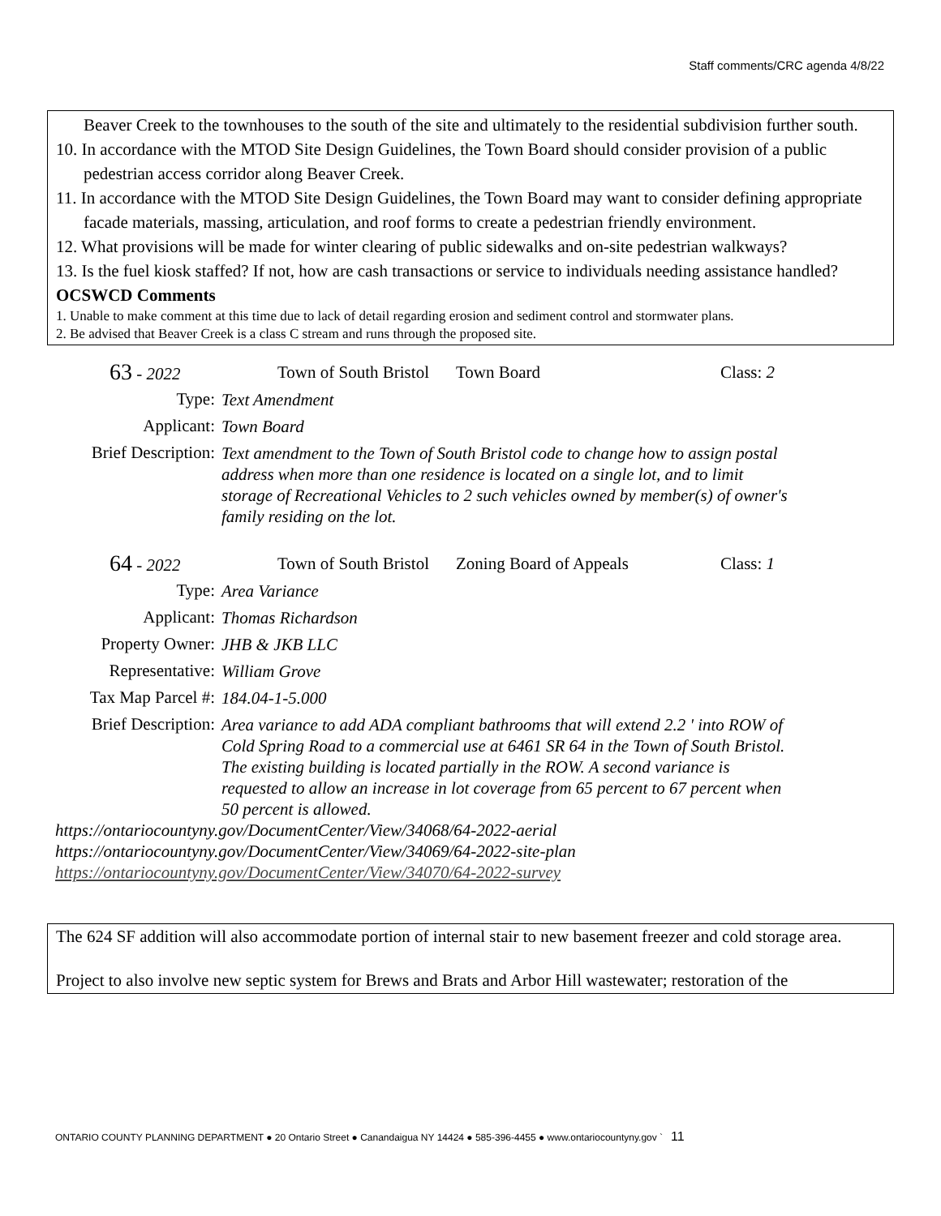Staff comments/CRC agenda 4/8/22
Beaver Creek to the townhouses to the south of the site and ultimately to the residential subdivision further south.
10. In accordance with the MTOD Site Design Guidelines, the Town Board should consider provision of a public pedestrian access corridor along Beaver Creek.
11. In accordance with the MTOD Site Design Guidelines, the Town Board may want to consider defining appropriate facade materials, massing, articulation, and roof forms to create a pedestrian friendly environment.
12. What provisions will be made for winter clearing of public sidewalks and on-site pedestrian walkways?
13. Is the fuel kiosk staffed? If not, how are cash transactions or service to individuals needing assistance handled?
OCSWCD Comments
1. Unable to make comment at this time due to lack of detail regarding erosion and sediment control and stormwater plans.
2. Be advised that Beaver Creek is a class C stream and runs through the proposed site.
63 - 2022 Town of South Bristol
Town Board Class: 2
Type:
Text Amendment
Applicant:
Town Board
Brief Description:
Text amendment to the Town of South Bristol code to change how to assign postal address when more than one residence is located on a single lot, and to limit storage of Recreational Vehicles to 2 such vehicles owned by member(s) of owner's family residing on the lot.
64 - 2022 Town of South Bristol
Zoning Board of Appeals Class: 1
Type:
Area Variance
Applicant:
Thomas Richardson
Property Owner:
JHB & JKB LLC
Representative:
William Grove
Tax Map Parcel #:
184.04-1-5.000
Brief Description:
Area variance to add ADA compliant bathrooms that will extend 2.2 ' into ROW of Cold Spring Road to a commercial use at 6461 SR 64 in the Town of South Bristol. The existing building is located partially in the ROW. A second variance is requested to allow an increase in lot coverage from 65 percent to 67 percent when 50 percent is allowed.
https://ontariocountyny.gov/DocumentCenter/View/34068/64-2022-aerial
https://ontariocountyny.gov/DocumentCenter/View/34069/64-2022-site-plan
https://ontariocountyny.gov/DocumentCenter/View/34070/64-2022-survey
The 624 SF addition will also accommodate portion of internal stair to new basement freezer and cold storage area.
Project to also involve new septic system for Brews and Brats and Arbor Hill wastewater; restoration of the
ONTARIO COUNTY PLANNING DEPARTMENT ● 20 Ontario Street ● Canandaigua NY 14424 ● 585-396-4455 ● www.ontariocountyny.gov ` 11